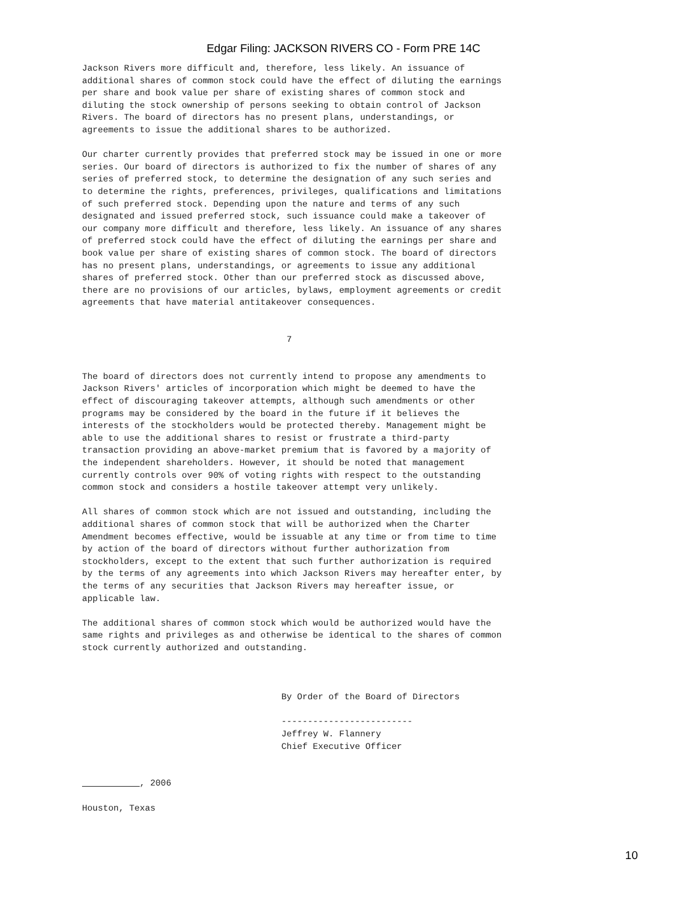Edgar Filing: JACKSON RIVERS CO - Form PRE 14C
Jackson Rivers more difficult and, therefore, less likely. An issuance of
additional shares of common stock could have the effect of diluting the earnings
per share and book value per share of existing shares of common stock and
diluting the stock ownership of persons seeking to obtain control of Jackson
Rivers. The board of directors has no present plans, understandings, or
agreements to issue the additional shares to be authorized.

Our charter currently provides that preferred stock may be issued in one or more
series. Our board of directors is authorized to fix the number of shares of any
series of preferred stock, to determine the designation of any such series and
to determine the rights, preferences, privileges, qualifications and limitations
of such preferred stock. Depending upon the nature and terms of any such
designated and issued preferred stock, such issuance could make a takeover of
our company more difficult and therefore, less likely. An issuance of any shares
of preferred stock could have the effect of diluting the earnings per share and
book value per share of existing shares of common stock. The board of directors
has no present plans, understandings, or agreements to issue any additional
shares of preferred stock. Other than our preferred stock as discussed above,
there are no provisions of our articles, bylaws, employment agreements or credit
agreements that have material antitakeover consequences.


                                       7


The board of directors does not currently intend to propose any amendments to
Jackson Rivers' articles of incorporation which might be deemed to have the
effect of discouraging takeover attempts, although such amendments or other
programs may be considered by the board in the future if it believes the
interests of the stockholders would be protected thereby. Management might be
able to use the additional shares to resist or frustrate a third-party
transaction providing an above-market premium that is favored by a majority of
the independent shareholders. However, it should be noted that management
currently controls over 90% of voting rights with respect to the outstanding
common stock and considers a hostile takeover attempt very unlikely.

All shares of common stock which are not issued and outstanding, including the
additional shares of common stock that will be authorized when the Charter
Amendment becomes effective, would be issuable at any time or from time to time
by action of the board of directors without further authorization from
stockholders, except to the extent that such further authorization is required
by the terms of any agreements into which Jackson Rivers may hereafter enter, by
the terms of any securities that Jackson Rivers may hereafter issue, or
applicable law.

The additional shares of common stock which would be authorized would have the
same rights and privileges as and otherwise be identical to the shares of common
stock currently authorized and outstanding.



                                      By Order of the Board of Directors

                                      -------------------------
                                      Jeffrey W. Flannery
                                      Chief Executive Officer


            , 2006

Houston, Texas
10